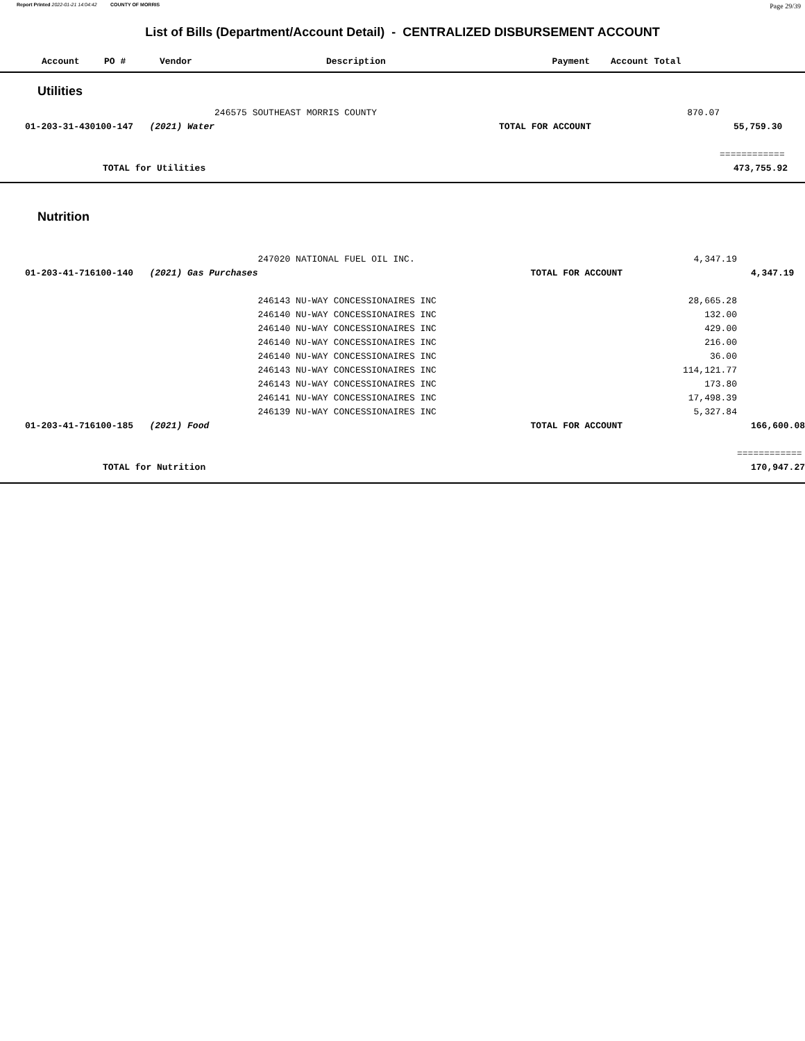Report Printed 2022-01-21 14:04:42 COUNTY OF MORRIS Page 29/39
List of Bills (Department/Account Detail) - CENTRALIZED DISBURSEMENT ACCOUNT
| Account | PO # | Vendor | Description | Payment | Account Total |
| --- | --- | --- | --- | --- | --- |
Utilities
| | 246575 SOUTHEAST MORRIS COUNTY | 870.07 | |
| 01-203-31-430100-147 (2021) Water | | TOTAL FOR ACCOUNT | 55,759.30 |
| | | | ============ |
| TOTAL for Utilities | | | 473,755.92 |
Nutrition
| | 247020 NATIONAL FUEL OIL INC. | 4,347.19 | |
| 01-203-41-716100-140 (2021) Gas Purchases | | TOTAL FOR ACCOUNT | 4,347.19 |
| | 246143 NU-WAY CONCESSIONAIRES INC | 28,665.28 | |
| | 246140 NU-WAY CONCESSIONAIRES INC | 132.00 | |
| | 246140 NU-WAY CONCESSIONAIRES INC | 429.00 | |
| | 246140 NU-WAY CONCESSIONAIRES INC | 216.00 | |
| | 246140 NU-WAY CONCESSIONAIRES INC | 36.00 | |
| | 246143 NU-WAY CONCESSIONAIRES INC | 114,121.77 | |
| | 246143 NU-WAY CONCESSIONAIRES INC | 173.80 | |
| | 246141 NU-WAY CONCESSIONAIRES INC | 17,498.39 | |
| | 246139 NU-WAY CONCESSIONAIRES INC | 5,327.84 | |
| 01-203-41-716100-185 (2021) Food | | TOTAL FOR ACCOUNT | 166,600.08 |
| | | | ============ |
| TOTAL for Nutrition | | | 170,947.27 |